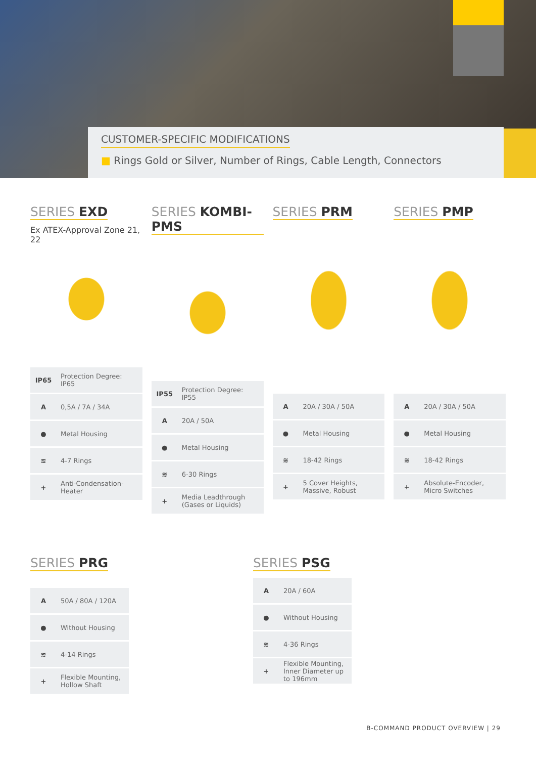CUSTOMER-SPECIFIC MODIFICATIONS
■ Rings Gold or Silver, Number of Rings, Cable Length, Connectors
SERIES EXD
Ex ATEX-Approval Zone 21, 22
| IP65 | Protection Degree: IP65 |
| A | 0,5A / 7A / 34A |
| ● | Metal Housing |
| ≋ | 4-7 Rings |
| + | Anti-Condensation-Heater |
SERIES KOMBI-PMS
| IP55 | Protection Degree: IP55 |
| A | 20A / 50A |
| ● | Metal Housing |
| ≋ | 6-30 Rings |
| + | Media Leadthrough (Gases or Liquids) |
SERIES PRM
| A | 20A / 30A / 50A |
| ● | Metal Housing |
| ≋ | 18-42 Rings |
| + | 5 Cover Heights, Massive, Robust |
SERIES PMP
| A | 20A / 30A / 50A |
| ● | Metal Housing |
| ≋ | 18-42 Rings |
| + | Absolute-Encoder, Micro Switches |
SERIES PRG
| A | 50A / 80A / 120A |
| ● | Without Housing |
| ≋ | 4-14 Rings |
| + | Flexible Mounting, Hollow Shaft |
SERIES PSG
| A | 20A / 60A |
| ● | Without Housing |
| ≋ | 4-36 Rings |
| + | Flexible Mounting, Inner Diameter up to 196mm |
B-COMMAND PRODUCT OVERVIEW | 29